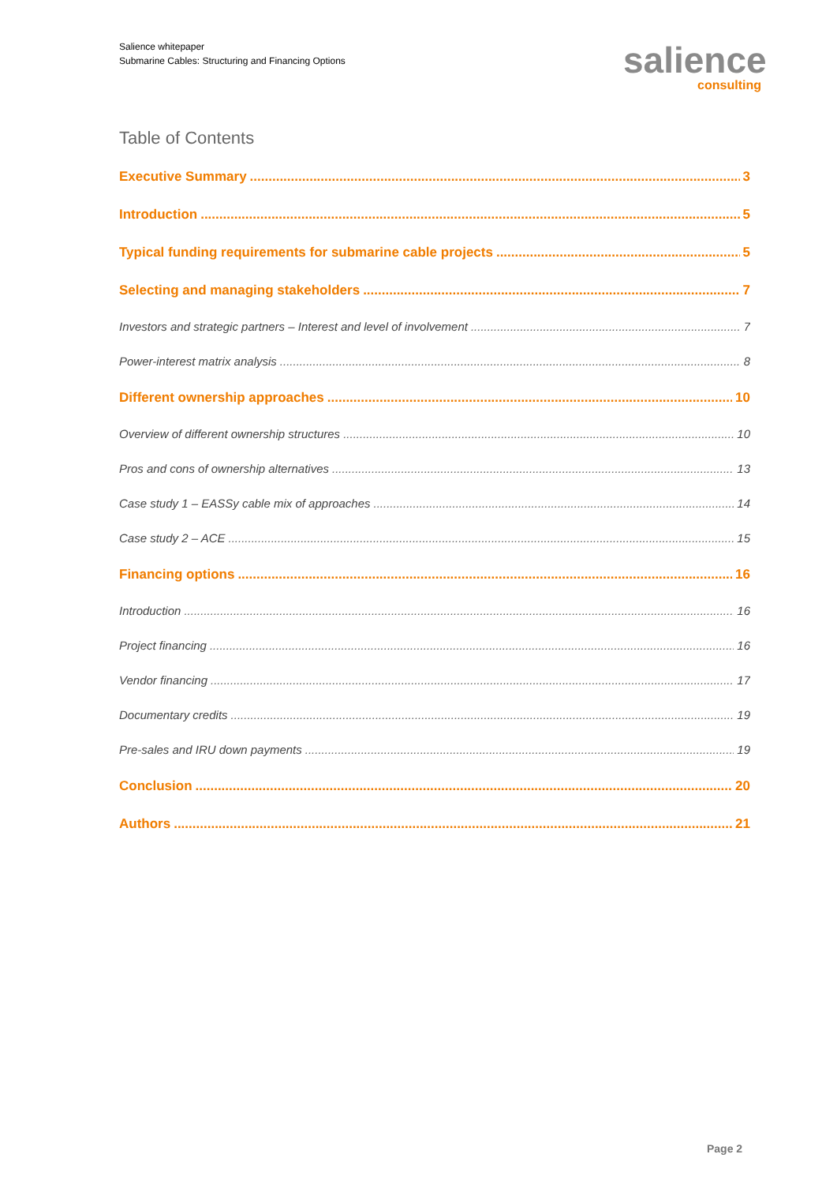Salience whitepaper
Submarine Cables: Structuring and Financing Options
salience
consulting
Table of Contents
Executive Summary 3
Introduction 5
Typical funding requirements for submarine cable projects 5
Selecting and managing stakeholders 7
Investors and strategic partners – Interest and level of involvement 7
Power-interest matrix analysis 8
Different ownership approaches 10
Overview of different ownership structures 10
Pros and cons of ownership alternatives 13
Case study 1 – EASSy cable mix of approaches 14
Case study 2 – ACE 15
Financing options 16
Introduction 16
Project financing 16
Vendor financing 17
Documentary credits 19
Pre-sales and IRU down payments 19
Conclusion 20
Authors 21
Page 2